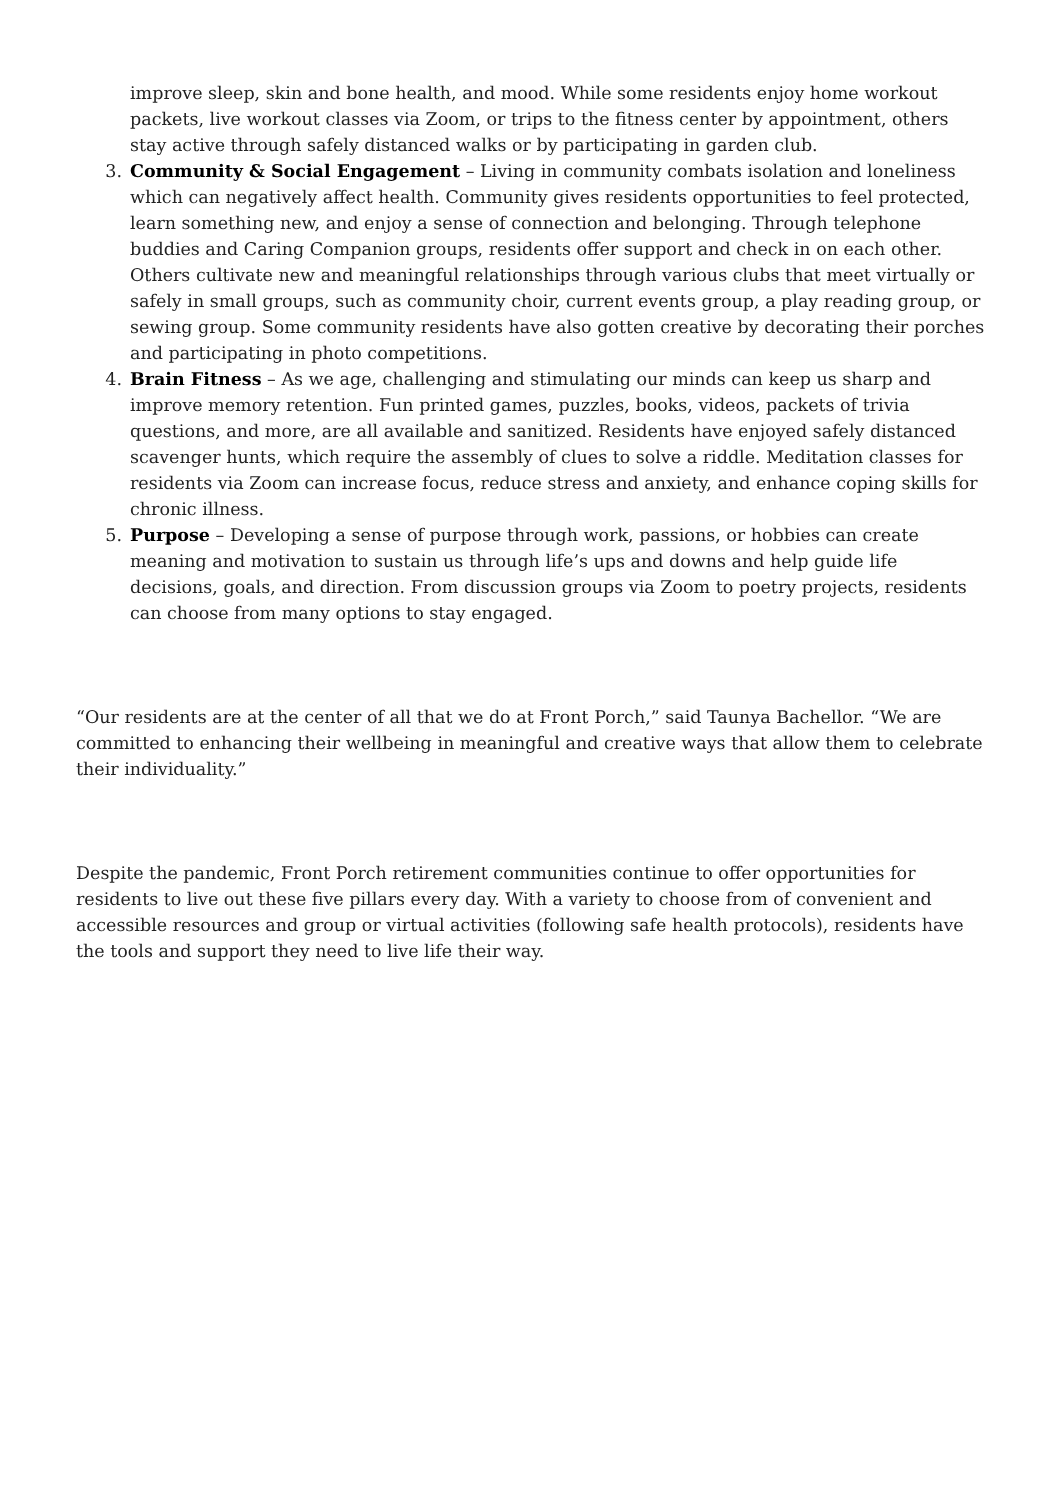improve sleep, skin and bone health, and mood. While some residents enjoy home workout packets, live workout classes via Zoom, or trips to the fitness center by appointment, others stay active through safely distanced walks or by participating in garden club.
3. Community & Social Engagement – Living in community combats isolation and loneliness which can negatively affect health. Community gives residents opportunities to feel protected, learn something new, and enjoy a sense of connection and belonging. Through telephone buddies and Caring Companion groups, residents offer support and check in on each other. Others cultivate new and meaningful relationships through various clubs that meet virtually or safely in small groups, such as community choir, current events group, a play reading group, or sewing group. Some community residents have also gotten creative by decorating their porches and participating in photo competitions.
4. Brain Fitness – As we age, challenging and stimulating our minds can keep us sharp and improve memory retention. Fun printed games, puzzles, books, videos, packets of trivia questions, and more, are all available and sanitized. Residents have enjoyed safely distanced scavenger hunts, which require the assembly of clues to solve a riddle. Meditation classes for residents via Zoom can increase focus, reduce stress and anxiety, and enhance coping skills for chronic illness.
5. Purpose – Developing a sense of purpose through work, passions, or hobbies can create meaning and motivation to sustain us through life’s ups and downs and help guide life decisions, goals, and direction. From discussion groups via Zoom to poetry projects, residents can choose from many options to stay engaged.
“Our residents are at the center of all that we do at Front Porch,” said Taunya Bachellor. “We are committed to enhancing their wellbeing in meaningful and creative ways that allow them to celebrate their individuality.”
Despite the pandemic, Front Porch retirement communities continue to offer opportunities for residents to live out these five pillars every day. With a variety to choose from of convenient and accessible resources and group or virtual activities (following safe health protocols), residents have the tools and support they need to live life their way.